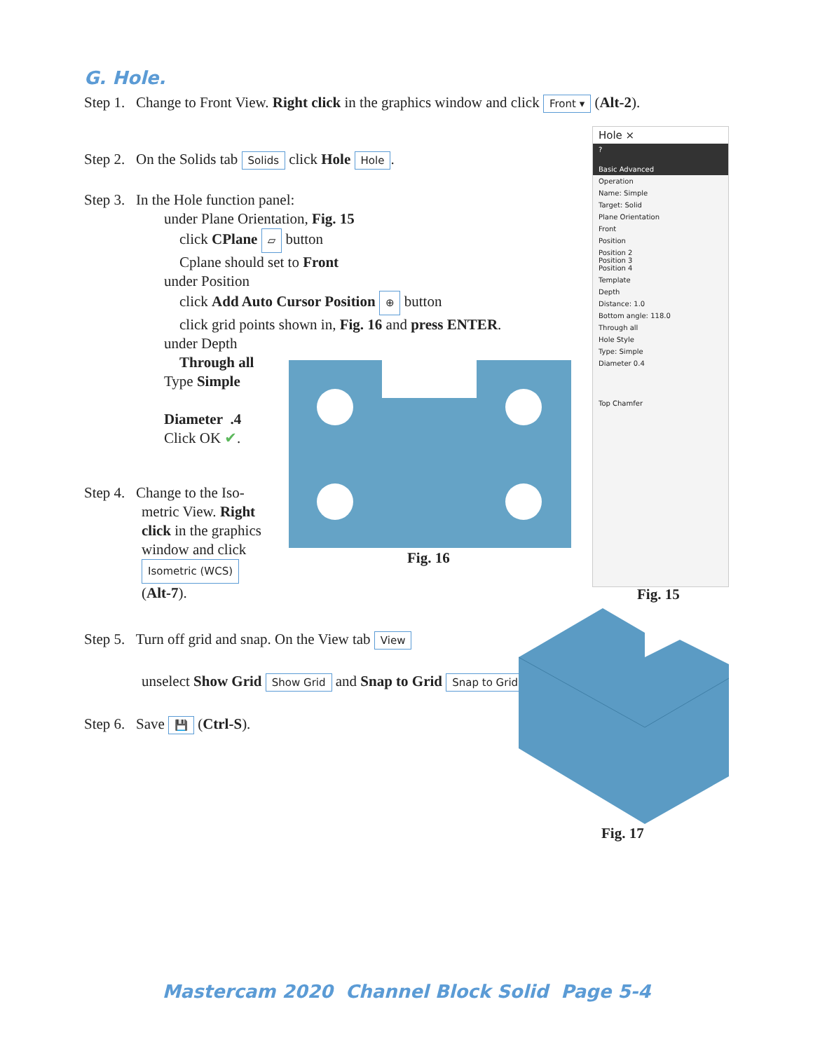G. Hole.
Step 1. Change to Front View. Right click in the graphics window and click Front ▾ (Alt-2).
Step 2. On the Solids tab Solids click Hole Hole.
Step 3. In the Hole function panel:
under Plane Orientation, Fig. 15
click CPlane ▱ button
Cplane should set to Front
under Position
click Add Auto Cursor Position ⊕ button
click grid points shown in, Fig. 16 and press ENTER.
under Depth
Through all
Type Simple
Diameter .4
Click OK ✔.
Step 4. Change to the Iso-
metric View. Right
click in the graphics
window and click
Isometric (WCS)
(Alt-7).
Fig. 16
Hole ×
?
Basic Advanced
Operation
Name: Simple
Target: Solid
Plane Orientation
Front
Position
Position 2
Position 3
Position 4
Template
Depth
Distance: 1.0
Bottom angle: 118.0
Through all
Hole Style
Type: Simple
Diameter 0.4
Top Chamfer
Fig. 15
Step 5. Turn off grid and snap. On the View tab View
unselect Show Grid Show Grid and Snap to Grid Snap to Grid.
Step 6. Save 💾 (Ctrl-S).
Fig. 17
Mastercam 2020 Channel Block Solid Page 5-4